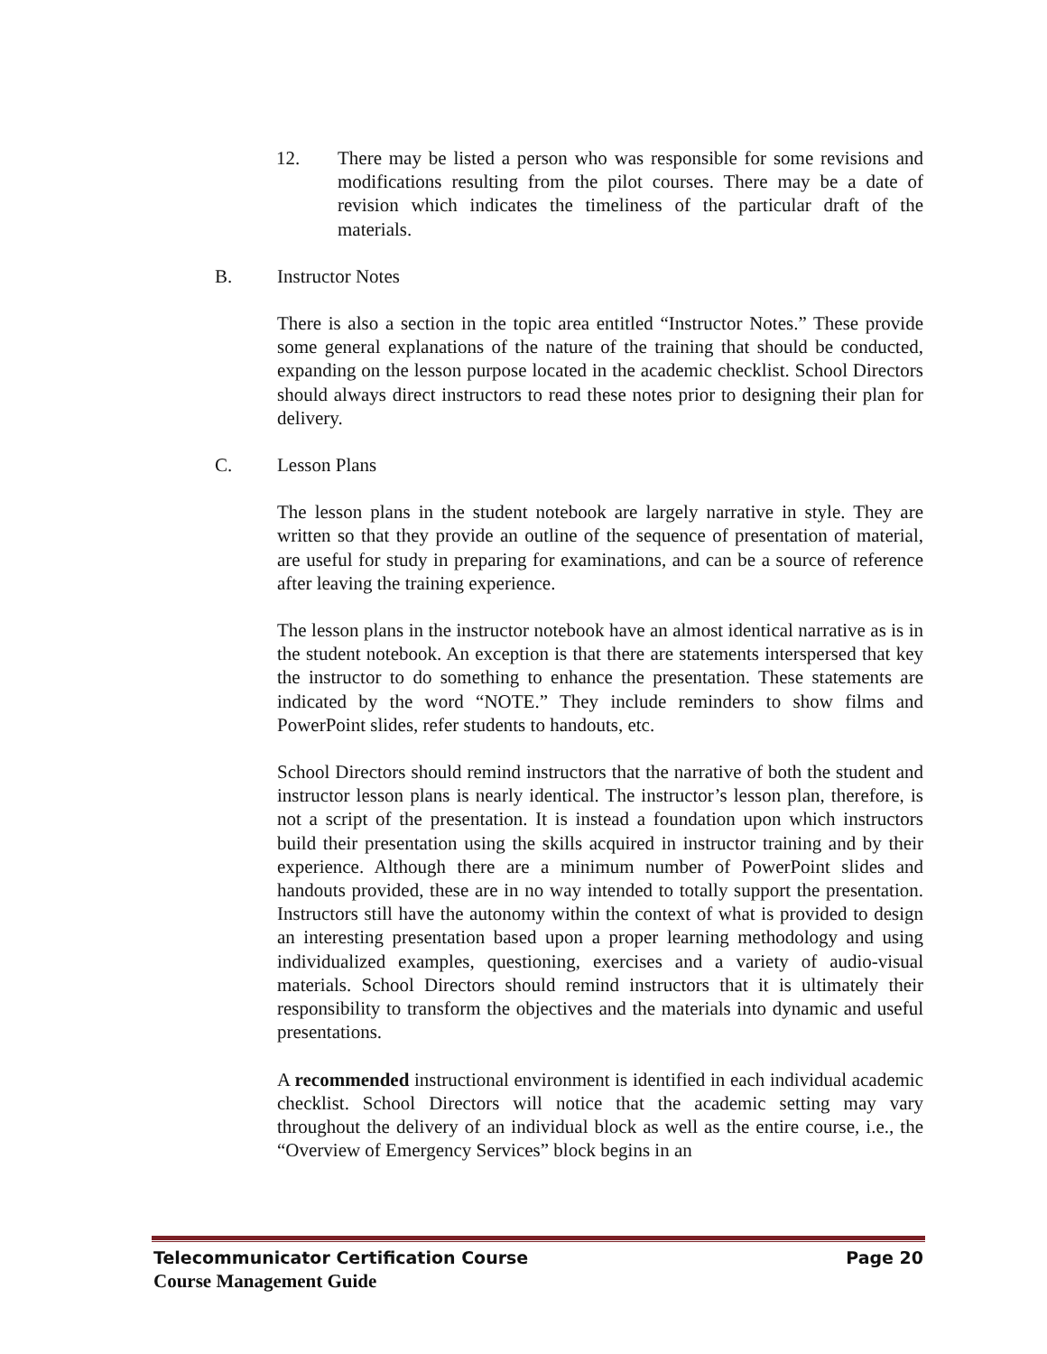12. There may be listed a person who was responsible for some revisions and modifications resulting from the pilot courses. There may be a date of revision which indicates the timeliness of the particular draft of the materials.
B. Instructor Notes
There is also a section in the topic area entitled “Instructor Notes.” These provide some general explanations of the nature of the training that should be conducted, expanding on the lesson purpose located in the academic checklist. School Directors should always direct instructors to read these notes prior to designing their plan for delivery.
C. Lesson Plans
The lesson plans in the student notebook are largely narrative in style. They are written so that they provide an outline of the sequence of presentation of material, are useful for study in preparing for examinations, and can be a source of reference after leaving the training experience.
The lesson plans in the instructor notebook have an almost identical narrative as is in the student notebook. An exception is that there are statements interspersed that key the instructor to do something to enhance the presentation. These statements are indicated by the word “NOTE.” They include reminders to show films and PowerPoint slides, refer students to handouts, etc.
School Directors should remind instructors that the narrative of both the student and instructor lesson plans is nearly identical. The instructor’s lesson plan, therefore, is not a script of the presentation. It is instead a foundation upon which instructors build their presentation using the skills acquired in instructor training and by their experience. Although there are a minimum number of PowerPoint slides and handouts provided, these are in no way intended to totally support the presentation. Instructors still have the autonomy within the context of what is provided to design an interesting presentation based upon a proper learning methodology and using individualized examples, questioning, exercises and a variety of audio-visual materials. School Directors should remind instructors that it is ultimately their responsibility to transform the objectives and the materials into dynamic and useful presentations.
A recommended instructional environment is identified in each individual academic checklist. School Directors will notice that the academic setting may vary throughout the delivery of an individual block as well as the entire course, i.e., the “Overview of Emergency Services” block begins in an
Telecommunicator Certification Course Page 20
Course Management Guide